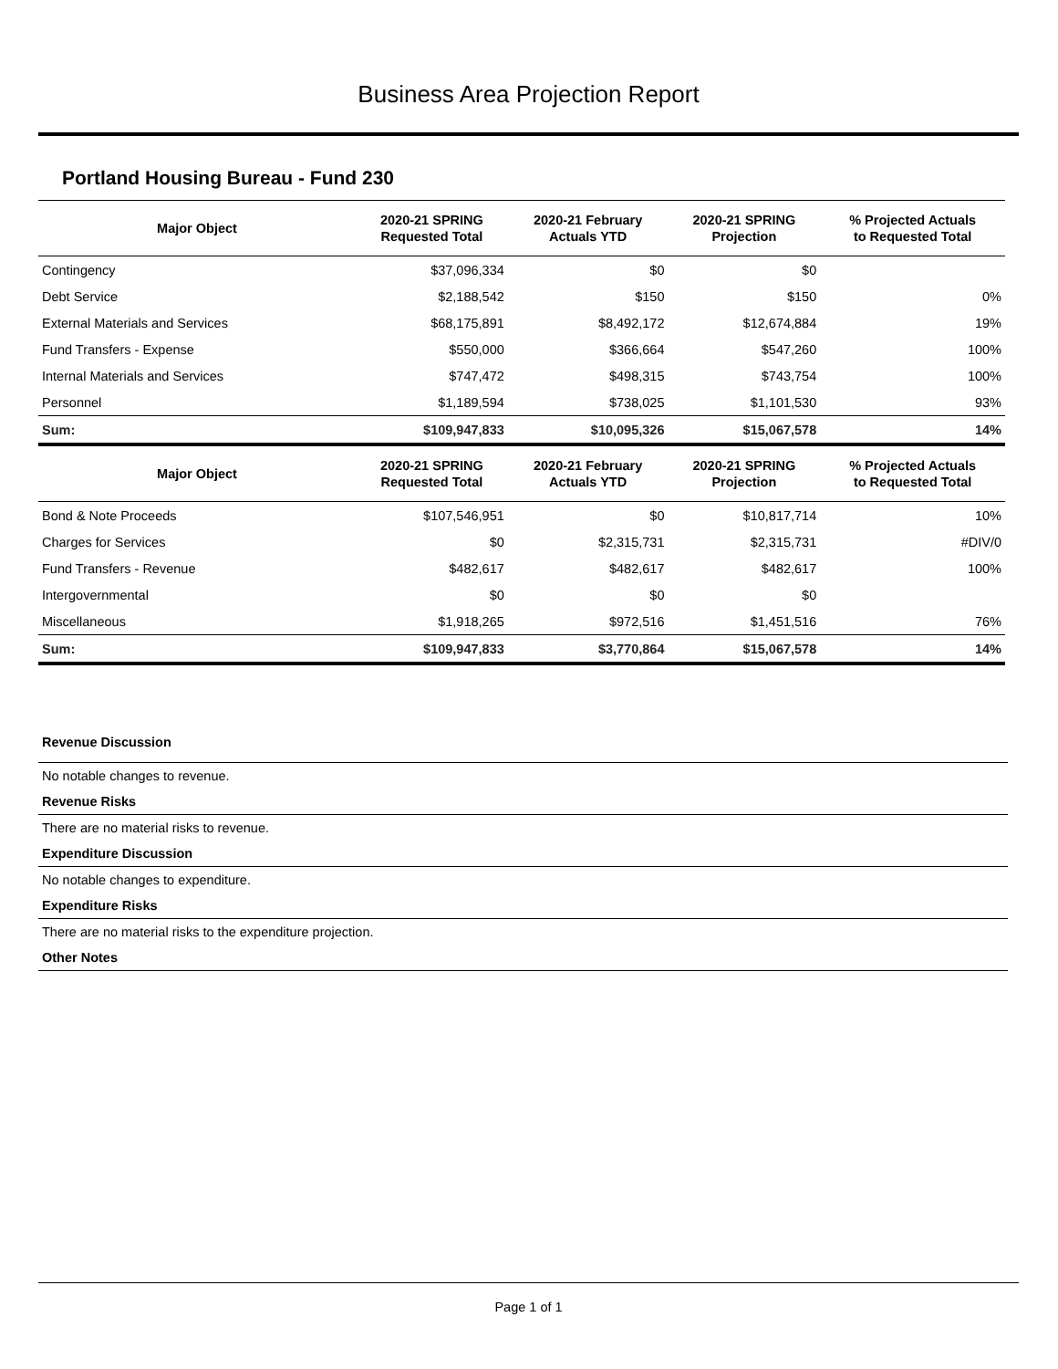Business Area Projection Report
Portland Housing Bureau - Fund 230
| Major Object | 2020-21 SPRING Requested Total | 2020-21 February Actuals YTD | 2020-21 SPRING Projection | % Projected Actuals to Requested Total |
| --- | --- | --- | --- | --- |
| Contingency | $37,096,334 | $0 | $0 | |
| Debt Service | $2,188,542 | $150 | $150 | 0% |
| External Materials and Services | $68,175,891 | $8,492,172 | $12,674,884 | 19% |
| Fund Transfers - Expense | $550,000 | $366,664 | $547,260 | 100% |
| Internal Materials and Services | $747,472 | $498,315 | $743,754 | 100% |
| Personnel | $1,189,594 | $738,025 | $1,101,530 | 93% |
| Sum: | $109,947,833 | $10,095,326 | $15,067,578 | 14% |
| Major Object | 2020-21 SPRING Requested Total | 2020-21 February Actuals YTD | 2020-21 SPRING Projection | % Projected Actuals to Requested Total |
| Bond & Note Proceeds | $107,546,951 | $0 | $10,817,714 | 10% |
| Charges for Services | $0 | $2,315,731 | $2,315,731 | #DIV/0 |
| Fund Transfers - Revenue | $482,617 | $482,617 | $482,617 | 100% |
| Intergovernmental | $0 | $0 | $0 | |
| Miscellaneous | $1,918,265 | $972,516 | $1,451,516 | 76% |
| Sum: | $109,947,833 | $3,770,864 | $15,067,578 | 14% |
Revenue Discussion
No notable changes to revenue.
Revenue Risks
There are no material risks to revenue.
Expenditure Discussion
No notable changes to expenditure.
Expenditure Risks
There are no material risks to the expenditure projection.
Other Notes
Page 1 of 1